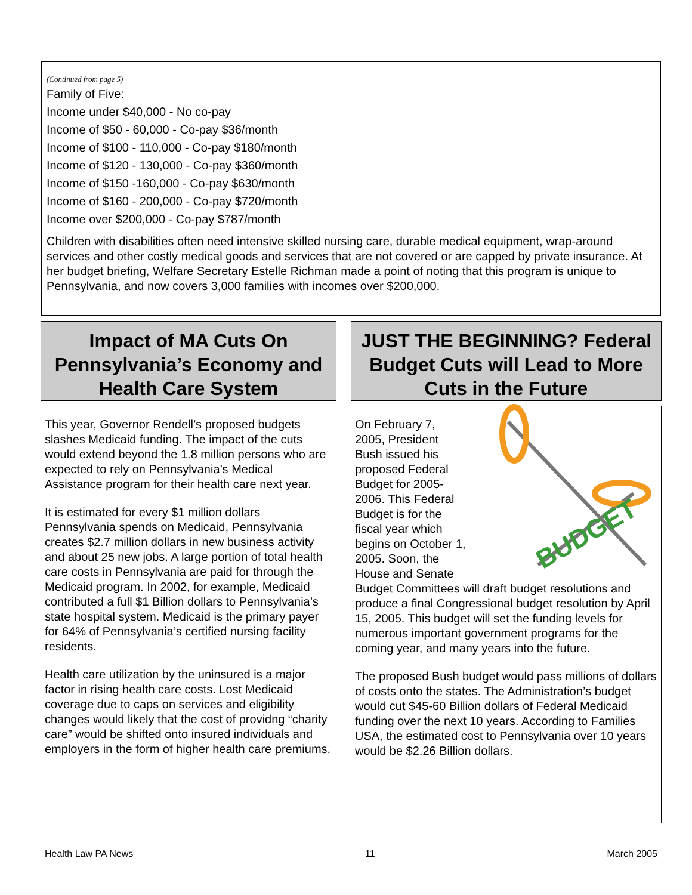(Continued from page 5)
Family of Five:
Income under $40,000 - No co-pay
Income of $50 - 60,000 - Co-pay $36/month
Income of $100 - 110,000 - Co-pay $180/month
Income of $120 - 130,000 - Co-pay $360/month
Income of $150 -160,000 - Co-pay $630/month
Income of $160 - 200,000 - Co-pay $720/month
Income over $200,000 - Co-pay $787/month
Children with disabilities often need intensive skilled nursing care, durable medical equipment, wrap-around services and other costly medical goods and services that are not covered or are capped by private insurance. At her budget briefing, Welfare Secretary Estelle Richman made a point of noting that this program is unique to Pennsylvania, and now covers 3,000 families with incomes over $200,000.
Impact of MA Cuts On Pennsylvania’s Economy and Health Care System
This year, Governor Rendell’s proposed budgets slashes Medicaid funding. The impact of the cuts would extend beyond the 1.8 million persons who are expected to rely on Pennsylvania’s Medical Assistance program for their health care next year.
It is estimated for every $1 million dollars Pennsylvania spends on Medicaid, Pennsylvania creates $2.7 million dollars in new business activity and about 25 new jobs. A large portion of total health care costs in Pennsylvania are paid for through the Medicaid program. In 2002, for example, Medicaid contributed a full $1 Billion dollars to Pennsylvania’s state hospital system. Medicaid is the primary payer for 64% of Pennsylvania’s certified nursing facility residents.
Health care utilization by the uninsured is a major factor in rising health care costs. Lost Medicaid coverage due to caps on services and eligibility changes would likely that the cost of providng “charity care” would be shifted onto insured individuals and employers in the form of higher health care premiums.
JUST THE BEGINNING? Federal Budget Cuts will Lead to More Cuts in the Future
BUDGET
On February 7, 2005, President Bush issued his proposed Federal Budget for 2005-2006. This Federal Budget is for the fiscal year which begins on October 1, 2005. Soon, the House and Senate Budget Committees will draft budget resolutions and produce a final Congressional budget resolution by April 15, 2005. This budget will set the funding levels for numerous important government programs for the coming year, and many years into the future.
The proposed Bush budget would pass millions of dollars of costs onto the states. The Administration’s budget would cut $45-60 Billion dollars of Federal Medicaid funding over the next 10 years. According to Families USA, the estimated cost to Pennsylvania over 10 years would be $2.26 Billion dollars.
Health Law PA News 11 March 2005